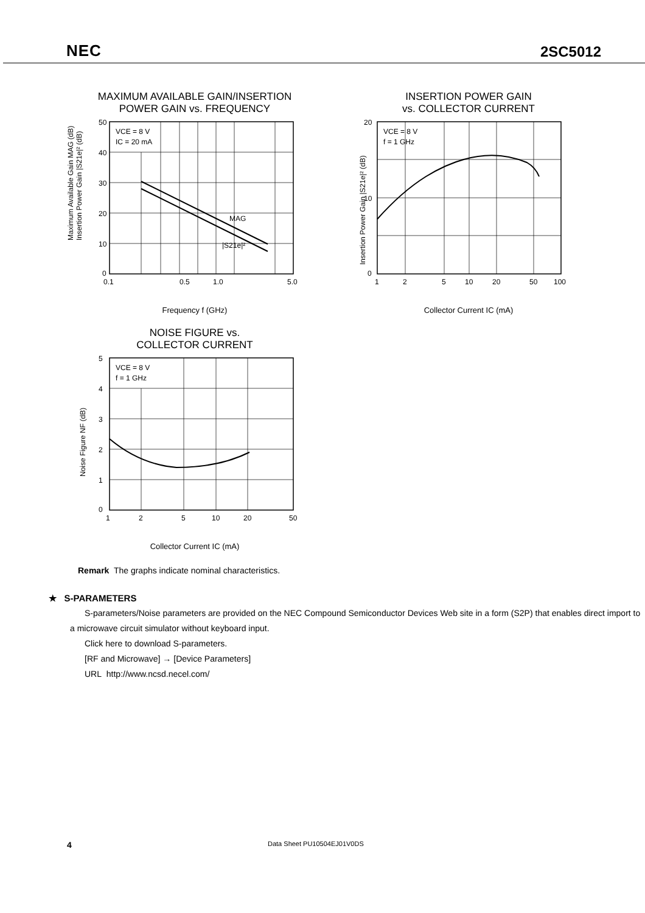NEC 2SC5012
MAXIMUM AVAILABLE GAIN/INSERTION
POWER GAIN vs. FREQUENCY
Maximum Available Gain MAG (dB)
Insertion Power Gain |S21e|² (dB)
50
40
30
20
10
0
0.1
0.5
1.0
5.0
VCE = 8 V
IC = 20 mA
MAG
|S21e|²
Frequency f (GHz)
INSERTION POWER GAIN
vs. COLLECTOR CURRENT
Insertion Power Gain |S21e|² (dB)
20
10
0
1
2
5
10
20
50
100
VCE = 8 V
f = 1 GHz
Collector Current IC (mA)
NOISE FIGURE vs.
COLLECTOR CURRENT
Noise Figure NF (dB)
5
4
3
2
1
0
1
2
5
10
20
50
VCE = 8 V
f = 1 GHz
Collector Current IC (mA)
Remark The graphs indicate nominal characteristics.
★ S-PARAMETERS
S-parameters/Noise parameters are provided on the NEC Compound Semiconductor Devices Web site in a form (S2P) that enables direct import to a microwave circuit simulator without keyboard input.
Click here to download S-parameters.
[RF and Microwave] → [Device Parameters]
URL http://www.ncsd.necel.com/
4 Data Sheet PU10504EJ01V0DS